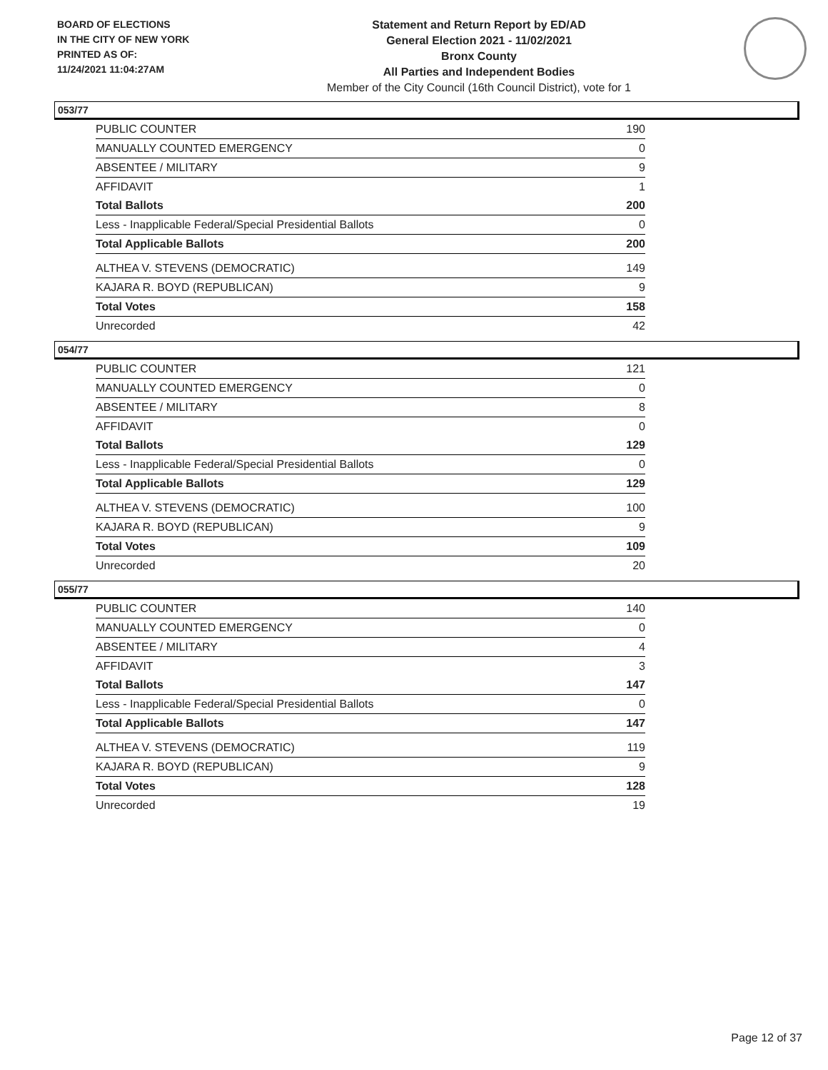BOARD OF ELECTIONS
IN THE CITY OF NEW YORK
PRINTED AS OF:
11/24/2021 11:04:27AM
Statement and Return Report by ED/AD
General Election 2021 - 11/02/2021
Bronx County
All Parties and Independent Bodies
Member of the City Council (16th Council District), vote for 1
053/77
| PUBLIC COUNTER | 190 |
| MANUALLY COUNTED EMERGENCY | 0 |
| ABSENTEE / MILITARY | 9 |
| AFFIDAVIT | 1 |
| Total Ballots | 200 |
| Less - Inapplicable Federal/Special Presidential Ballots | 0 |
| Total Applicable Ballots | 200 |
| ALTHEA V. STEVENS (DEMOCRATIC) | 149 |
| KAJARA R. BOYD (REPUBLICAN) | 9 |
| Total Votes | 158 |
| Unrecorded | 42 |
054/77
| PUBLIC COUNTER | 121 |
| MANUALLY COUNTED EMERGENCY | 0 |
| ABSENTEE / MILITARY | 8 |
| AFFIDAVIT | 0 |
| Total Ballots | 129 |
| Less - Inapplicable Federal/Special Presidential Ballots | 0 |
| Total Applicable Ballots | 129 |
| ALTHEA V. STEVENS (DEMOCRATIC) | 100 |
| KAJARA R. BOYD (REPUBLICAN) | 9 |
| Total Votes | 109 |
| Unrecorded | 20 |
055/77
| PUBLIC COUNTER | 140 |
| MANUALLY COUNTED EMERGENCY | 0 |
| ABSENTEE / MILITARY | 4 |
| AFFIDAVIT | 3 |
| Total Ballots | 147 |
| Less - Inapplicable Federal/Special Presidential Ballots | 0 |
| Total Applicable Ballots | 147 |
| ALTHEA V. STEVENS (DEMOCRATIC) | 119 |
| KAJARA R. BOYD (REPUBLICAN) | 9 |
| Total Votes | 128 |
| Unrecorded | 19 |
Page 12 of 37